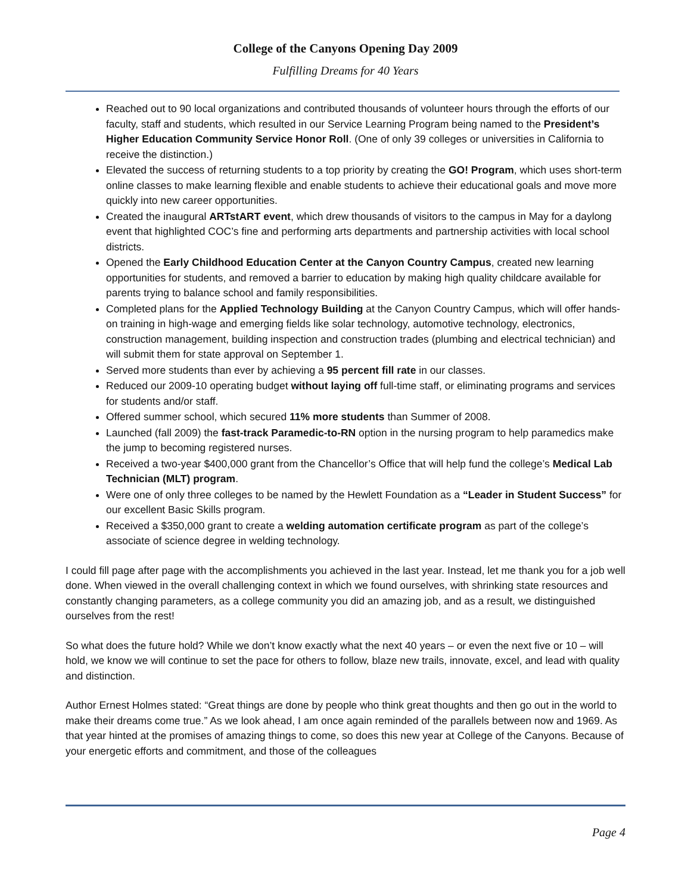College of the Canyons Opening Day 2009
Fulfilling Dreams for 40 Years
Reached out to 90 local organizations and contributed thousands of volunteer hours through the efforts of our faculty, staff and students, which resulted in our Service Learning Program being named to the President’s Higher Education Community Service Honor Roll. (One of only 39 colleges or universities in California to receive the distinction.)
Elevated the success of returning students to a top priority by creating the GO! Program, which uses short-term online classes to make learning flexible and enable students to achieve their educational goals and move more quickly into new career opportunities.
Created the inaugural ARTstART event, which drew thousands of visitors to the campus in May for a daylong event that highlighted COC’s fine and performing arts departments and partnership activities with local school districts.
Opened the Early Childhood Education Center at the Canyon Country Campus, created new learning opportunities for students, and removed a barrier to education by making high quality childcare available for parents trying to balance school and family responsibilities.
Completed plans for the Applied Technology Building at the Canyon Country Campus, which will offer hands-on training in high-wage and emerging fields like solar technology, automotive technology, electronics, construction management, building inspection and construction trades (plumbing and electrical technician) and will submit them for state approval on September 1.
Served more students than ever by achieving a 95 percent fill rate in our classes.
Reduced our 2009-10 operating budget without laying off full-time staff, or eliminating programs and services for students and/or staff.
Offered summer school, which secured 11% more students than Summer of 2008.
Launched (fall 2009) the fast-track Paramedic-to-RN option in the nursing program to help paramedics make the jump to becoming registered nurses.
Received a two-year $400,000 grant from the Chancellor’s Office that will help fund the college’s Medical Lab Technician (MLT) program.
Were one of only three colleges to be named by the Hewlett Foundation as a “Leader in Student Success” for our excellent Basic Skills program.
Received a $350,000 grant to create a welding automation certificate program as part of the college’s associate of science degree in welding technology.
I could fill page after page with the accomplishments you achieved in the last year. Instead, let me thank you for a job well done. When viewed in the overall challenging context in which we found ourselves, with shrinking state resources and constantly changing parameters, as a college community you did an amazing job, and as a result, we distinguished ourselves from the rest!
So what does the future hold? While we don’t know exactly what the next 40 years – or even the next five or 10 – will hold, we know we will continue to set the pace for others to follow, blaze new trails, innovate, excel, and lead with quality and distinction.
Author Ernest Holmes stated: “Great things are done by people who think great thoughts and then go out in the world to make their dreams come true.” As we look ahead, I am once again reminded of the parallels between now and 1969. As that year hinted at the promises of amazing things to come, so does this new year at College of the Canyons. Because of your energetic efforts and commitment, and those of the colleagues
Page 4